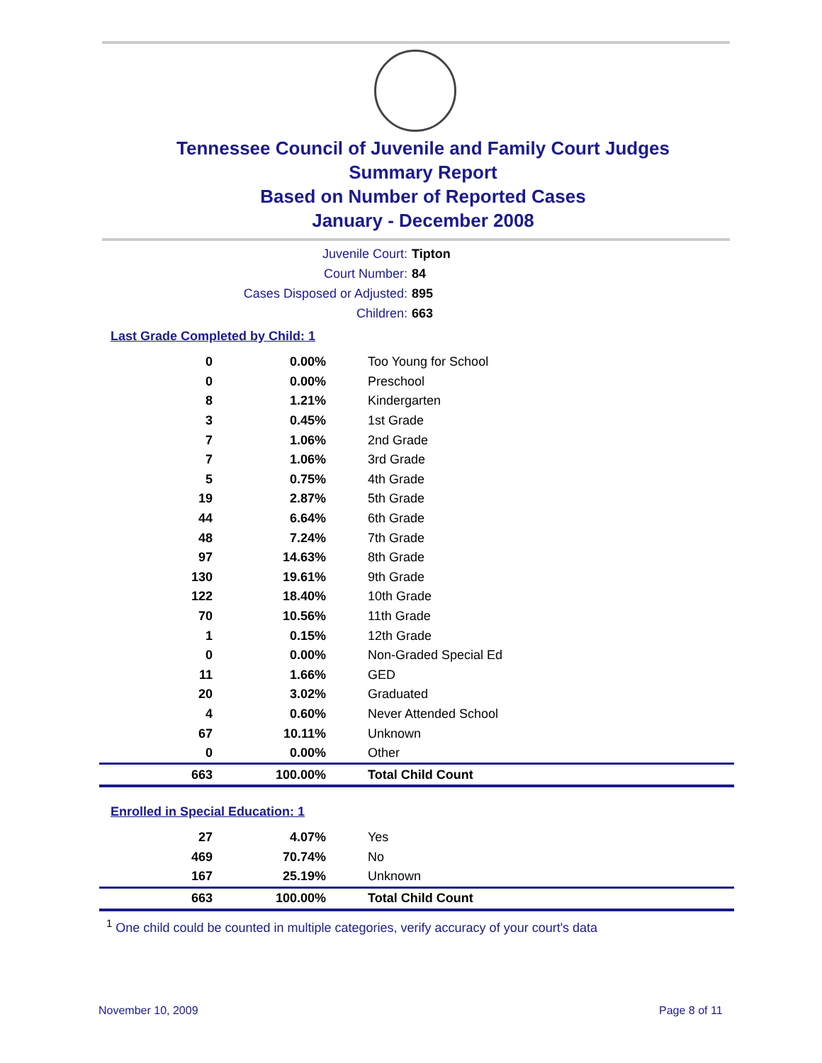Tennessee Council of Juvenile and Family Court Judges
Summary Report
Based on Number of Reported Cases
January - December 2008
Juvenile Court: Tipton
Court Number: 84
Cases Disposed or Adjusted: 895
Children: 663
Last Grade Completed by Child: 1
| 0 | 0.00% | Too Young for School |
| 0 | 0.00% | Preschool |
| 8 | 1.21% | Kindergarten |
| 3 | 0.45% | 1st Grade |
| 7 | 1.06% | 2nd Grade |
| 7 | 1.06% | 3rd Grade |
| 5 | 0.75% | 4th Grade |
| 19 | 2.87% | 5th Grade |
| 44 | 6.64% | 6th Grade |
| 48 | 7.24% | 7th Grade |
| 97 | 14.63% | 8th Grade |
| 130 | 19.61% | 9th Grade |
| 122 | 18.40% | 10th Grade |
| 70 | 10.56% | 11th Grade |
| 1 | 0.15% | 12th Grade |
| 0 | 0.00% | Non-Graded Special Ed |
| 11 | 1.66% | GED |
| 20 | 3.02% | Graduated |
| 4 | 0.60% | Never Attended School |
| 67 | 10.11% | Unknown |
| 0 | 0.00% | Other |
| 663 | 100.00% | Total Child Count |
Enrolled in Special Education: 1
| 27 | 4.07% | Yes |
| 469 | 70.74% | No |
| 167 | 25.19% | Unknown |
| 663 | 100.00% | Total Child Count |
<sup>1</sup> One child could be counted in multiple categories, verify accuracy of your court's data
November 10, 2009 Page 8 of 11